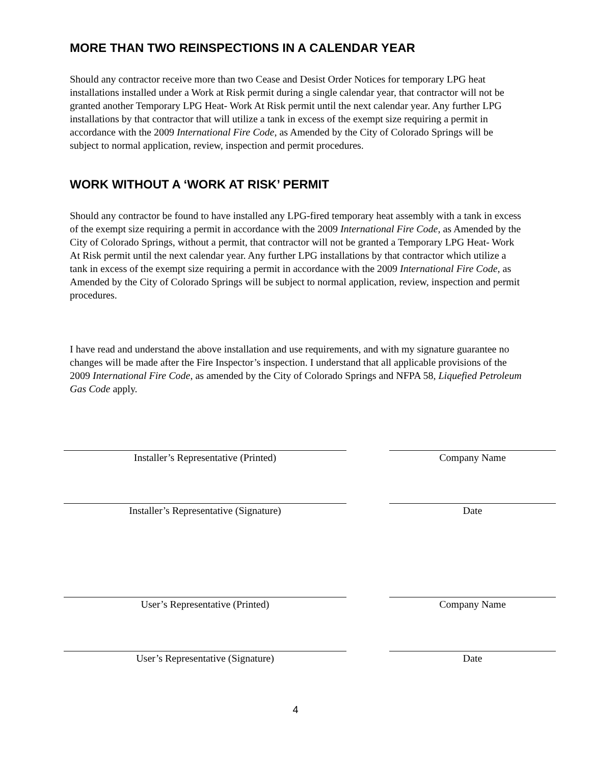MORE THAN TWO REINSPECTIONS IN A CALENDAR YEAR
Should any contractor receive more than two Cease and Desist Order Notices for temporary LPG heat installations installed under a Work at Risk permit during a single calendar year, that contractor will not be granted another Temporary LPG Heat- Work At Risk permit until the next calendar year. Any further LPG installations by that contractor that will utilize a tank in excess of the exempt size requiring a permit in accordance with the 2009 International Fire Code, as Amended by the City of Colorado Springs will be subject to normal application, review, inspection and permit procedures.
WORK WITHOUT A ‘WORK AT RISK’ PERMIT
Should any contractor be found to have installed any LPG-fired temporary heat assembly with a tank in excess of the exempt size requiring a permit in accordance with the 2009 International Fire Code, as Amended by the City of Colorado Springs, without a permit, that contractor will not be granted a Temporary LPG Heat- Work At Risk permit until the next calendar year. Any further LPG installations by that contractor which utilize a tank in excess of the exempt size requiring a permit in accordance with the 2009 International Fire Code, as Amended by the City of Colorado Springs will be subject to normal application, review, inspection and permit procedures.
I have read and understand the above installation and use requirements, and with my signature guarantee no changes will be made after the Fire Inspector’s inspection. I understand that all applicable provisions of the 2009 International Fire Code, as amended by the City of Colorado Springs and NFPA 58, Liquefied Petroleum Gas Code apply.
Installer’s Representative (Printed) Company Name
Installer’s Representative (Signature) Date
User’s Representative (Printed) Company Name
User’s Representative (Signature) Date
4